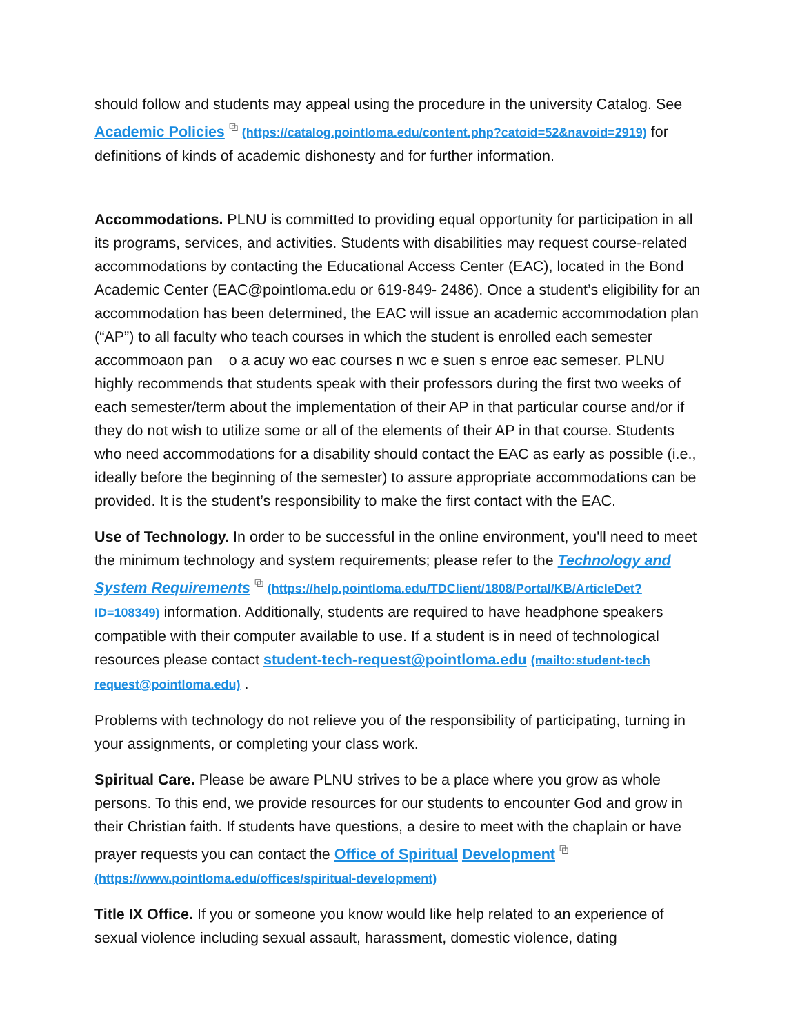should follow and students may appeal using the procedure in the university Catalog. See Academic Policies ⧉ (https://catalog.pointloma.edu/content.php?catoid=52&navoid=2919) for definitions of kinds of academic dishonesty and for further information.
Accommodations. PLNU is committed to providing equal opportunity for participation in all its programs, services, and activities. Students with disabilities may request course-related accommodations by contacting the Educational Access Center (EAC), located in the Bond Academic Center (EAC@pointloma.edu or 619-849- 2486). Once a student’s eligibility for an accommodation has been determined, the EAC will issue an academic accommodation plan (“AP”) to all faculty who teach courses in which the student is enrolled each semester
accommoaon pan o a acuy wo eac courses n wc e suen s enroe eac semeser. PLNU highly recommends that students speak with their professors during the first two weeks of each semester/term about the implementation of their AP in that particular course and/or if they do not wish to utilize some or all of the elements of their AP in that course. Students who need accommodations for a disability should contact the EAC as early as possible (i.e., ideally before the beginning of the semester) to assure appropriate accommodations can be provided. It is the student’s responsibility to make the first contact with the EAC.
Use of Technology. In order to be successful in the online environment, you'll need to meet the minimum technology and system requirements; please refer to the Technology and System Requirements ⧉ (https://help.pointloma.edu/TDClient/1808/Portal/KB/ArticleDet?ID=108349) information. Additionally, students are required to have headphone speakers compatible with their computer available to use. If a student is in need of technological resources please contact student-tech-request@pointloma.edu (mailto:student-tech request@pointloma.edu) .
Problems with technology do not relieve you of the responsibility of participating, turning in your assignments, or completing your class work.
Spiritual Care. Please be aware PLNU strives to be a place where you grow as whole persons. To this end, we provide resources for our students to encounter God and grow in their Christian faith. If students have questions, a desire to meet with the chaplain or have prayer requests you can contact the Office of Spiritual Development ⧉ (https://www.pointloma.edu/offices/spiritual-development)
Title IX Office. If you or someone you know would like help related to an experience of sexual violence including sexual assault, harassment, domestic violence, dating